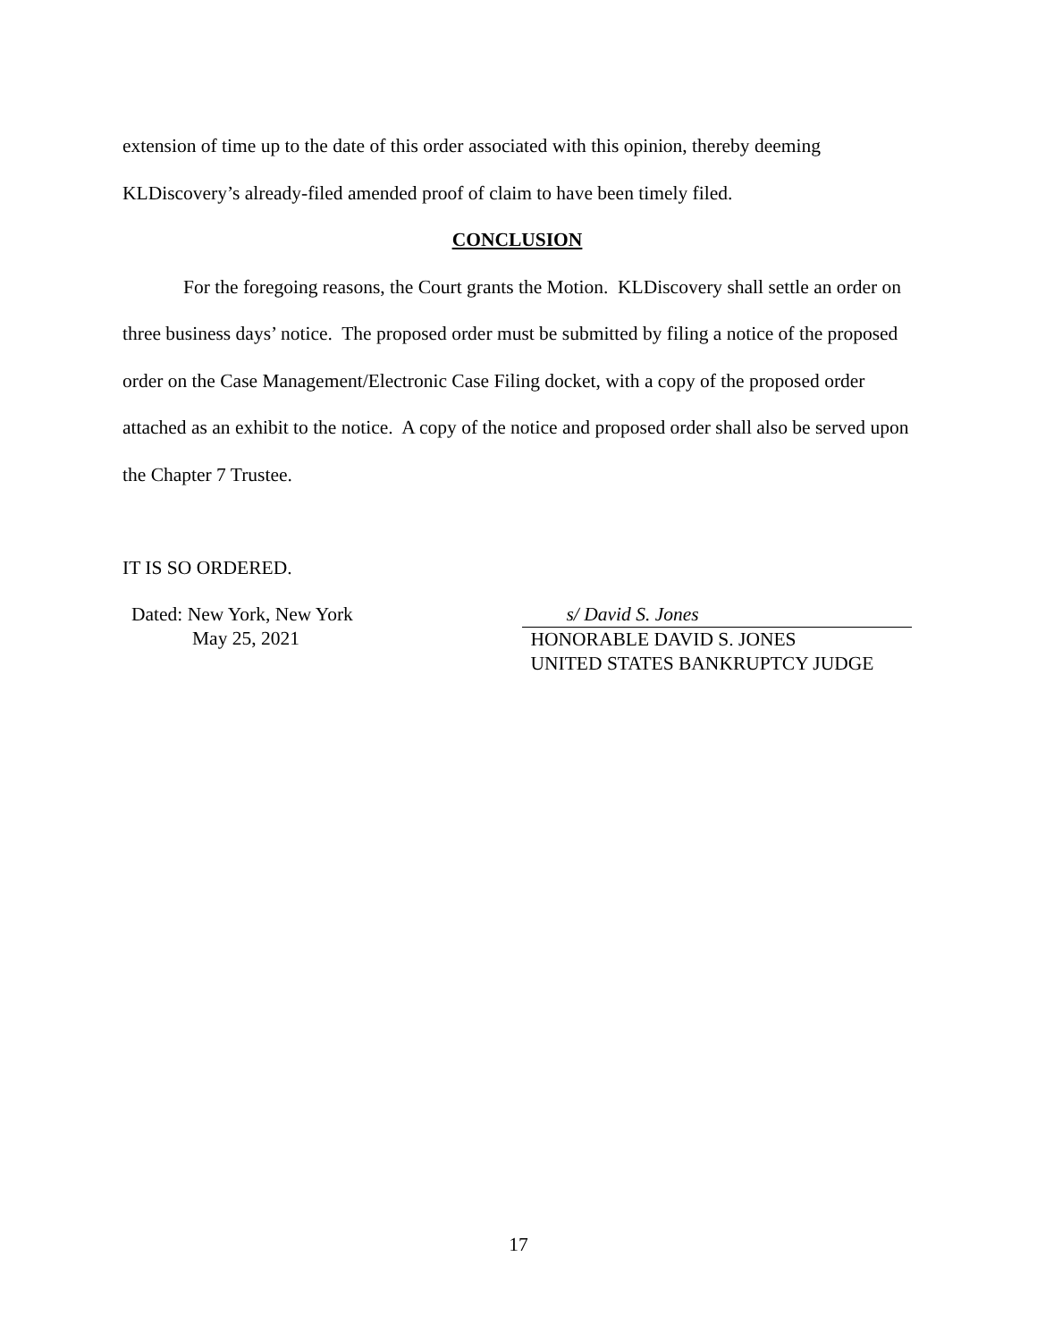extension of time up to the date of this order associated with this opinion, thereby deeming KLDiscovery’s already-filed amended proof of claim to have been timely filed.
CONCLUSION
For the foregoing reasons, the Court grants the Motion. KLDiscovery shall settle an order on three business days’ notice. The proposed order must be submitted by filing a notice of the proposed order on the Case Management/Electronic Case Filing docket, with a copy of the proposed order attached as an exhibit to the notice. A copy of the notice and proposed order shall also be served upon the Chapter 7 Trustee.
IT IS SO ORDERED.
Dated: New York, New York
May 25, 2021
s/ David S. Jones
HONORABLE DAVID S. JONES
UNITED STATES BANKRUPTCY JUDGE
17